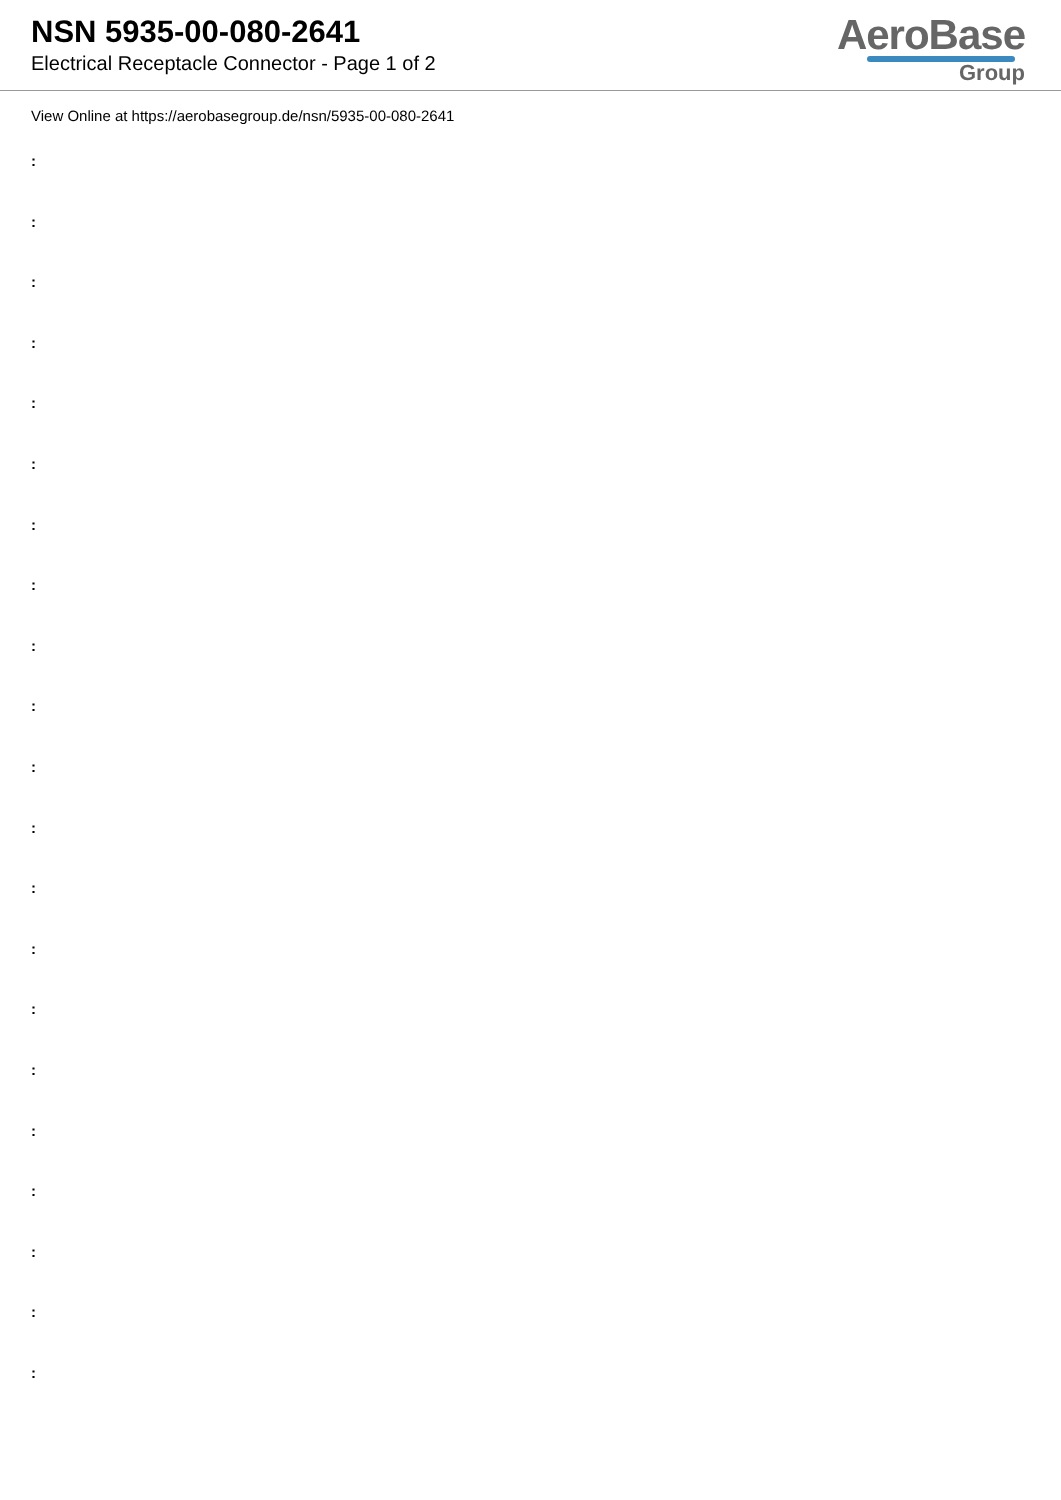NSN 5935-00-080-2641
Electrical Receptacle Connector - Page 1 of 2
AeroBase
Group
View Online at https://aerobasegroup.de/nsn/5935-00-080-2641
:
:
:
:
:
:
:
:
:
:
:
:
:
:
:
:
:
:
:
:
: